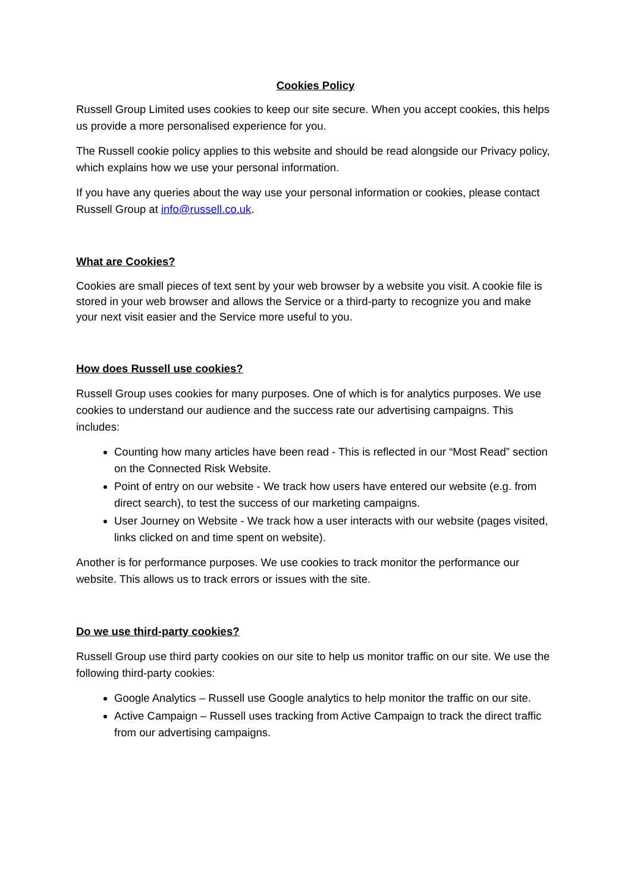Cookies Policy
Russell Group Limited uses cookies to keep our site secure. When you accept cookies, this helps us provide a more personalised experience for you.
The Russell cookie policy applies to this website and should be read alongside our Privacy policy, which explains how we use your personal information.
If you have any queries about the way use your personal information or cookies, please contact Russell Group at info@russell.co.uk.
What are Cookies?
Cookies are small pieces of text sent by your web browser by a website you visit. A cookie file is stored in your web browser and allows the Service or a third-party to recognize you and make your next visit easier and the Service more useful to you.
How does Russell use cookies?
Russell Group uses cookies for many purposes. One of which is for analytics purposes. We use cookies to understand our audience and the success rate our advertising campaigns. This includes:
Counting how many articles have been read - This is reflected in our “Most Read” section on the Connected Risk Website.
Point of entry on our website - We track how users have entered our website (e.g. from direct search), to test the success of our marketing campaigns.
User Journey on Website - We track how a user interacts with our website (pages visited, links clicked on and time spent on website).
Another is for performance purposes. We use cookies to track monitor the performance our website. This allows us to track errors or issues with the site.
Do we use third-party cookies?
Russell Group use third party cookies on our site to help us monitor traffic on our site. We use the following third-party cookies:
Google Analytics – Russell use Google analytics to help monitor the traffic on our site.
Active Campaign – Russell uses tracking from Active Campaign to track the direct traffic from our advertising campaigns.